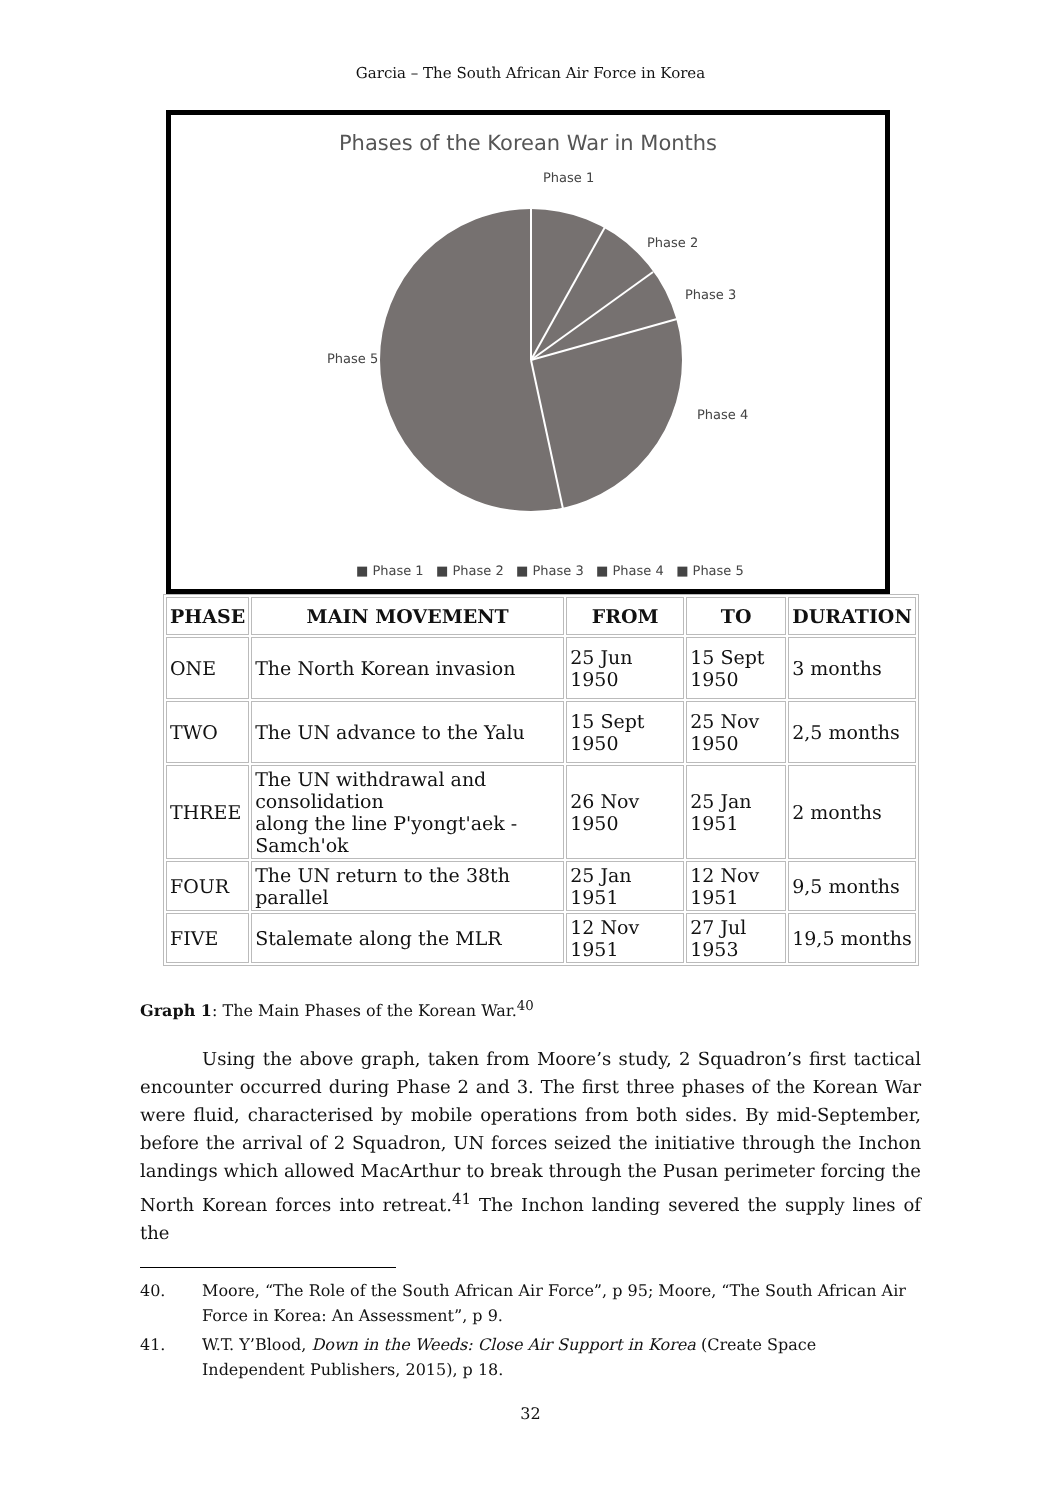Garcia – The South African Air Force in Korea
Phases of the Korean War in Months
Phase 1
Phase 2
Phase 3
Phase 4
Phase 5
■ Phase 1 ■ Phase 2 ■ Phase 3 ■ Phase 4 ■ Phase 5
| PHASE | MAIN MOVEMENT | FROM | TO | DURATION |
| --- | --- | --- | --- | --- |
| ONE | The North Korean invasion | 25 Jun 1950 | 15 Sept 1950 | 3 months |
| TWO | The UN advance to the Yalu | 15 Sept 1950 | 25 Nov 1950 | 2,5 months |
| THREE | The UN withdrawal and consolidation along the line P'yongt'aek - Samch'ok | 26 Nov 1950 | 25 Jan 1951 | 2 months |
| FOUR | The UN return to the 38th parallel | 25 Jan 1951 | 12 Nov 1951 | 9,5 months |
| FIVE | Stalemate along the MLR | 12 Nov 1951 | 27 Jul 1953 | 19,5 months |
Graph 1: The Main Phases of the Korean War.<sup>40</sup>
Using the above graph, taken from Moore’s study, 2 Squadron’s first tactical encounter occurred during Phase 2 and 3. The first three phases of the Korean War were fluid, characterised by mobile operations from both sides. By mid-September, before the arrival of 2 Squadron, UN forces seized the initiative through the Inchon landings which allowed MacArthur to break through the Pusan perimeter forcing the North Korean forces into retreat.<sup>41</sup> The Inchon landing severed the supply lines of the
40. Moore, “The Role of the South African Air Force”, p 95; Moore, “The South African Air Force in Korea: An Assessment”, p 9.
41. W.T. Y’Blood, Down in the Weeds: Close Air Support in Korea (Create Space Independent Publishers, 2015), p 18.
32